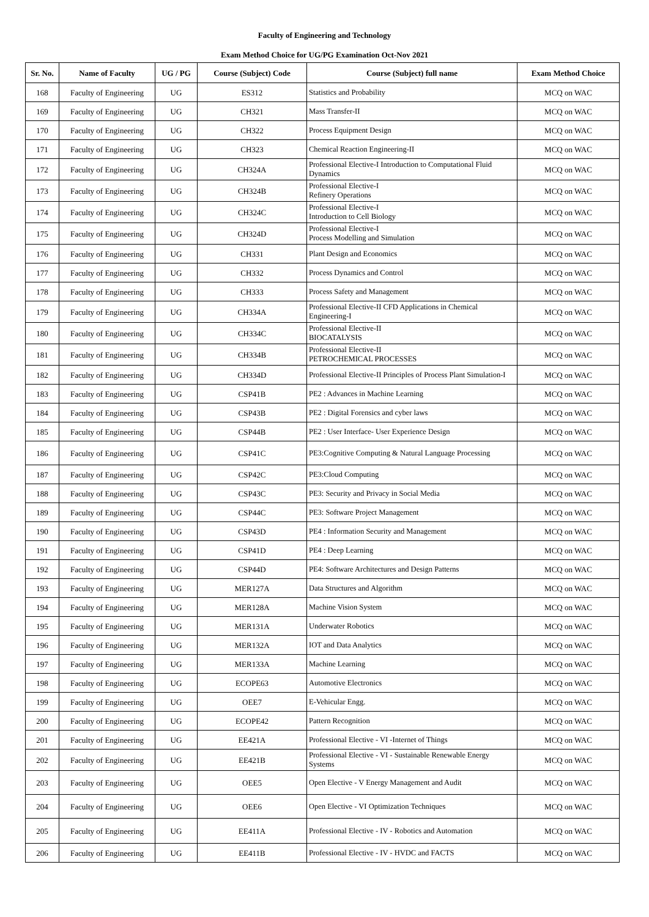Faculty of Engineering and Technology
Exam Method Choice for UG/PG Examination Oct-Nov 2021
| Sr. No. | Name of Faculty | UG / PG | Course (Subject) Code | Course (Subject) full name | Exam Method Choice |
| --- | --- | --- | --- | --- | --- |
| 168 | Faculty of Engineering | UG | ES312 | Statistics and Probability | MCQ on WAC |
| 169 | Faculty of Engineering | UG | CH321 | Mass Transfer-II | MCQ on WAC |
| 170 | Faculty of Engineering | UG | CH322 | Process Equipment Design | MCQ on WAC |
| 171 | Faculty of Engineering | UG | CH323 | Chemical Reaction Engineering-II | MCQ on WAC |
| 172 | Faculty of Engineering | UG | CH324A | Professional Elective-I Introduction to Computational Fluid Dynamics | MCQ on WAC |
| 173 | Faculty of Engineering | UG | CH324B | Professional Elective-I Refinery Operations | MCQ on WAC |
| 174 | Faculty of Engineering | UG | CH324C | Professional Elective-I Introduction to Cell Biology | MCQ on WAC |
| 175 | Faculty of Engineering | UG | CH324D | Professional Elective-I Process Modelling and Simulation | MCQ on WAC |
| 176 | Faculty of Engineering | UG | CH331 | Plant Design and Economics | MCQ on WAC |
| 177 | Faculty of Engineering | UG | CH332 | Process Dynamics and Control | MCQ on WAC |
| 178 | Faculty of Engineering | UG | CH333 | Process Safety and Management | MCQ on WAC |
| 179 | Faculty of Engineering | UG | CH334A | Professional Elective-II CFD Applications in Chemical Engineering-I | MCQ on WAC |
| 180 | Faculty of Engineering | UG | CH334C | Professional Elective-II BIOCATALYSIS | MCQ on WAC |
| 181 | Faculty of Engineering | UG | CH334B | Professional Elective-II PETROCHEMICAL PROCESSES | MCQ on WAC |
| 182 | Faculty of Engineering | UG | CH334D | Professional Elective-II Principles of Process Plant Simulation-I | MCQ on WAC |
| 183 | Faculty of Engineering | UG | CSP41B | PE2 : Advances in Machine Learning | MCQ on WAC |
| 184 | Faculty of Engineering | UG | CSP43B | PE2 : Digital Forensics and cyber laws | MCQ on WAC |
| 185 | Faculty of Engineering | UG | CSP44B | PE2 : User Interface- User Experience Design | MCQ on WAC |
| 186 | Faculty of Engineering | UG | CSP41C | PE3:Cognitive Computing & Natural Language Processing | MCQ on WAC |
| 187 | Faculty of Engineering | UG | CSP42C | PE3:Cloud Computing | MCQ on WAC |
| 188 | Faculty of Engineering | UG | CSP43C | PE3: Security and Privacy in Social Media | MCQ on WAC |
| 189 | Faculty of Engineering | UG | CSP44C | PE3: Software Project Management | MCQ on WAC |
| 190 | Faculty of Engineering | UG | CSP43D | PE4 : Information Security and Management | MCQ on WAC |
| 191 | Faculty of Engineering | UG | CSP41D | PE4 : Deep Learning | MCQ on WAC |
| 192 | Faculty of Engineering | UG | CSP44D | PE4: Software Architectures and Design Patterns | MCQ on WAC |
| 193 | Faculty of Engineering | UG | MER127A | Data Structures and Algorithm | MCQ on WAC |
| 194 | Faculty of Engineering | UG | MER128A | Machine Vision System | MCQ on WAC |
| 195 | Faculty of Engineering | UG | MER131A | Underwater Robotics | MCQ on WAC |
| 196 | Faculty of Engineering | UG | MER132A | IOT and Data Analytics | MCQ on WAC |
| 197 | Faculty of Engineering | UG | MER133A | Machine Learning | MCQ on WAC |
| 198 | Faculty of Engineering | UG | ECOPE63 | Automotive Electronics | MCQ on WAC |
| 199 | Faculty of Engineering | UG | OEE7 | E-Vehicular Engg. | MCQ on WAC |
| 200 | Faculty of Engineering | UG | ECOPE42 | Pattern Recognition | MCQ on WAC |
| 201 | Faculty of Engineering | UG | EE421A | Professional Elective - VI -Internet of Things | MCQ on WAC |
| 202 | Faculty of Engineering | UG | EE421B | Professional Elective - VI - Sustainable Renewable Energy Systems | MCQ on WAC |
| 203 | Faculty of Engineering | UG | OEE5 | Open Elective - V Energy Management and Audit | MCQ on WAC |
| 204 | Faculty of Engineering | UG | OEE6 | Open Elective - VI Optimization Techniques | MCQ on WAC |
| 205 | Faculty of Engineering | UG | EE411A | Professional Elective - IV - Robotics and Automation | MCQ on WAC |
| 206 | Faculty of Engineering | UG | EE411B | Professional Elective - IV - HVDC and FACTS | MCQ on WAC |